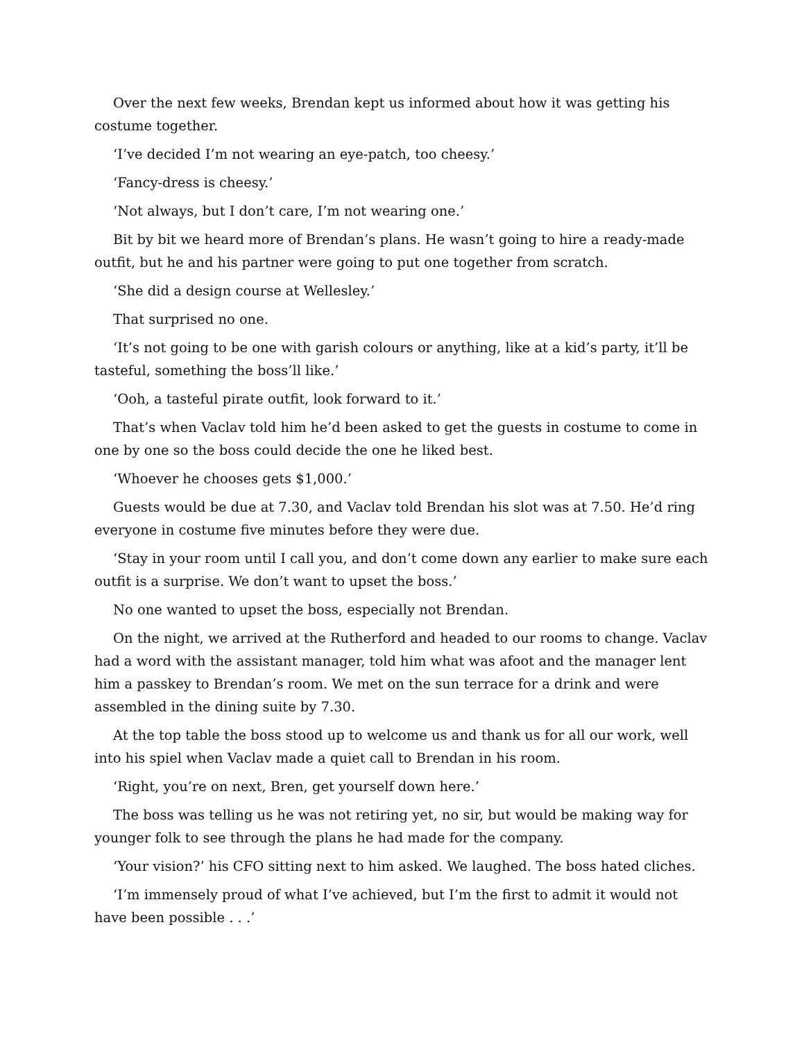Over the next few weeks, Brendan kept us informed about how it was getting his costume together.
‘I’ve decided I’m not wearing an eye-patch, too cheesy.’
‘Fancy-dress is cheesy.’
‘Not always, but I don’t care, I’m not wearing one.’
Bit by bit we heard more of Brendan’s plans. He wasn’t going to hire a ready-made outfit, but he and his partner were going to put one together from scratch.
‘She did a design course at Wellesley.’
That surprised no one.
‘It’s not going to be one with garish colours or anything, like at a kid’s party, it’ll be tasteful, something the boss’ll like.’
‘Ooh, a tasteful pirate outfit, look forward to it.’
That’s when Vaclav told him he’d been asked to get the guests in costume to come in one by one so the boss could decide the one he liked best.
‘Whoever he chooses gets $1,000.’
Guests would be due at 7.30, and Vaclav told Brendan his slot was at 7.50. He’d ring everyone in costume five minutes before they were due.
‘Stay in your room until I call you, and don’t come down any earlier to make sure each outfit is a surprise. We don’t want to upset the boss.’
No one wanted to upset the boss, especially not Brendan.
On the night, we arrived at the Rutherford and headed to our rooms to change. Vaclav had a word with the assistant manager, told him what was afoot and the manager lent him a passkey to Brendan’s room. We met on the sun terrace for a drink and were assembled in the dining suite by 7.30.
At the top table the boss stood up to welcome us and thank us for all our work, well into his spiel when Vaclav made a quiet call to Brendan in his room.
‘Right, you’re on next, Bren, get yourself down here.’
The boss was telling us he was not retiring yet, no sir, but would be making way for younger folk to see through the plans he had made for the company.
‘Your vision?’ his CFO sitting next to him asked. We laughed. The boss hated cliches.
‘I’m immensely proud of what I’ve achieved, but I’m the first to admit it would not have been possible . . .’